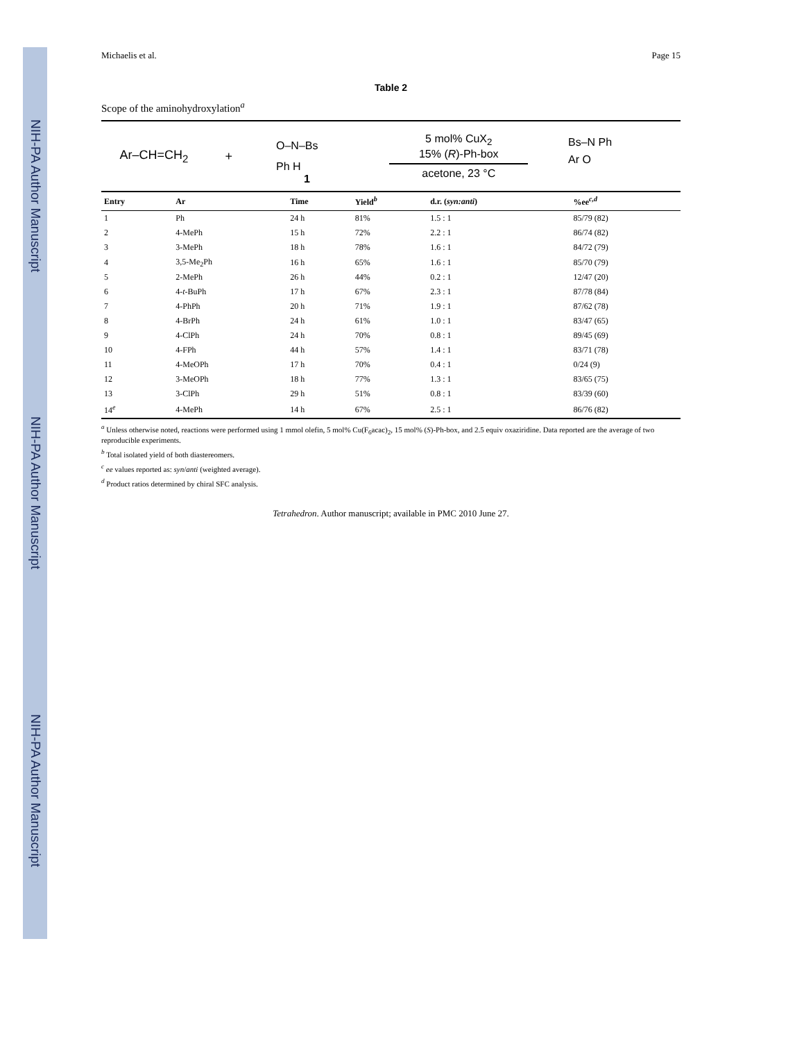NIH-PA Author Manuscript
NIH-PA Author Manuscript
NIH-PA Author Manuscript
Michaelis et al. Page 15
Table 2
Scope of the aminohydroxylation<sup>a</sup>
Ar–CH=CH<sub>2</sub> +
O–N–Bs
Ph H
1
5 mol% CuX<sub>2</sub>
15% (R)-Ph-box
acetone, 23 °C
Bs–N Ph
Ar O
| Entry | Ar | Time | Yield<sup>b</sup> | d.r. ( syn:anti ) | %ee<sup>c,d</sup> |
| --- | --- | --- | --- | --- | --- |
| 1 | Ph | 24 h | 81% | 1.5 : 1 | 85/79 (82) |
| 2 | 4-MePh | 15 h | 72% | 2.2 : 1 | 86/74 (82) |
| 3 | 3-MePh | 18 h | 78% | 1.6 : 1 | 84/72 (79) |
| 4 | 3,5-Me<sub>2</sub>Ph | 16 h | 65% | 1.6 : 1 | 85/70 (79) |
| 5 | 2-MePh | 26 h | 44% | 0.2 : 1 | 12/47 (20) |
| 6 | 4- t -BuPh | 17 h | 67% | 2.3 : 1 | 87/78 (84) |
| 7 | 4-PhPh | 20 h | 71% | 1.9 : 1 | 87/62 (78) |
| 8 | 4-BrPh | 24 h | 61% | 1.0 : 1 | 83/47 (65) |
| 9 | 4-ClPh | 24 h | 70% | 0.8 : 1 | 89/45 (69) |
| 10 | 4-FPh | 44 h | 57% | 1.4 : 1 | 83/71 (78) |
| 11 | 4-MeOPh | 17 h | 70% | 0.4 : 1 | 0/24 (9) |
| 12 | 3-MeOPh | 18 h | 77% | 1.3 : 1 | 83/65 (75) |
| 13 | 3-ClPh | 29 h | 51% | 0.8 : 1 | 83/39 (60) |
| 14<sup>e</sup> | 4-MePh | 14 h | 67% | 2.5 : 1 | 86/76 (82) |
<sup>a</sup> Unless otherwise noted, reactions were performed using 1 mmol olefin, 5 mol% Cu(F<sub>6</sub>acac)<sub>2</sub>, 15 mol% (S)-Ph-box, and 2.5 equiv oxaziridine. Data reported are the average of two reproducible experiments.
<sup>b</sup> Total isolated yield of both diastereomers.
<sup>c</sup> ee values reported as: syn/anti (weighted average).
<sup>d</sup> Product ratios determined by chiral SFC analysis.
Tetrahedron. Author manuscript; available in PMC 2010 June 27.